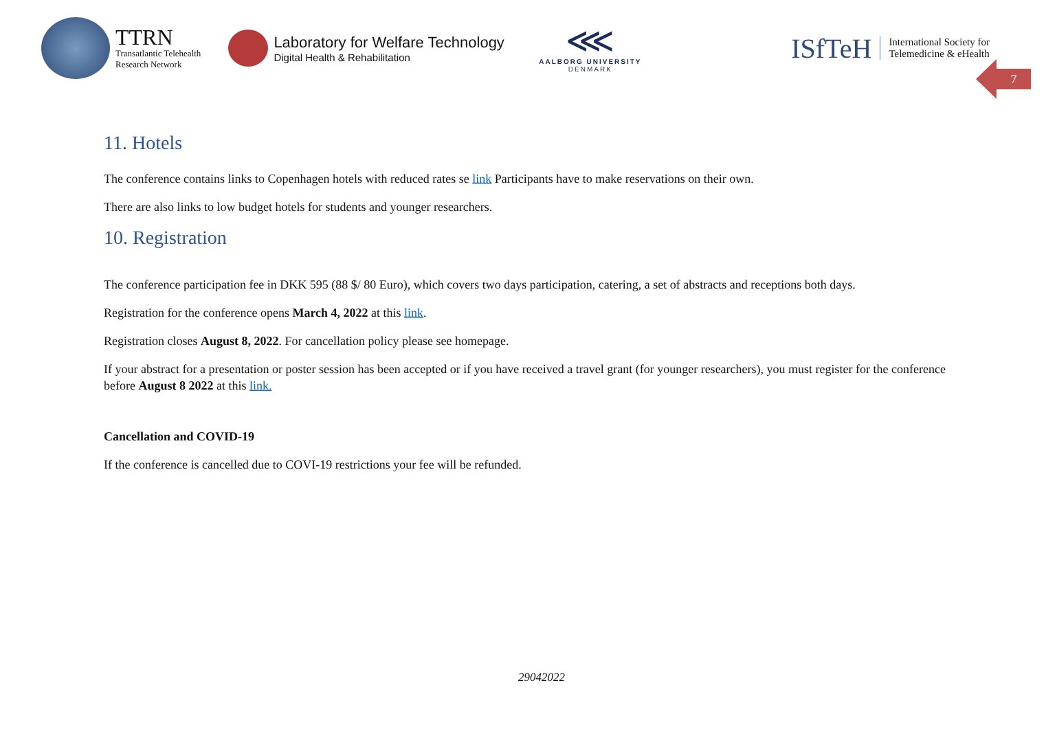TTRN
Transatlantic Telehealth
Research Network
Laboratory for Welfare Technology
Digital Health & Rehabilitation
⋘
AALBORG UNIVERSITY
DENMARK
ISfTeH International Society for
Telemedicine & eHealth
7
11. Hotels
The conference contains links to Copenhagen hotels with reduced rates se link Participants have to make reservations on their own.
There are also links to low budget hotels for students and younger researchers.
10. Registration
The conference participation fee in DKK 595 (88 $/ 80 Euro), which covers two days participation, catering, a set of abstracts and receptions both days.
Registration for the conference opens March 4, 2022 at this link.
Registration closes August 8, 2022. For cancellation policy please see homepage.
If your abstract for a presentation or poster session has been accepted or if you have received a travel grant (for younger researchers), you must register for the conference before August 8 2022 at this link.
Cancellation and COVID-19
If the conference is cancelled due to COVI-19 restrictions your fee will be refunded.
29042022